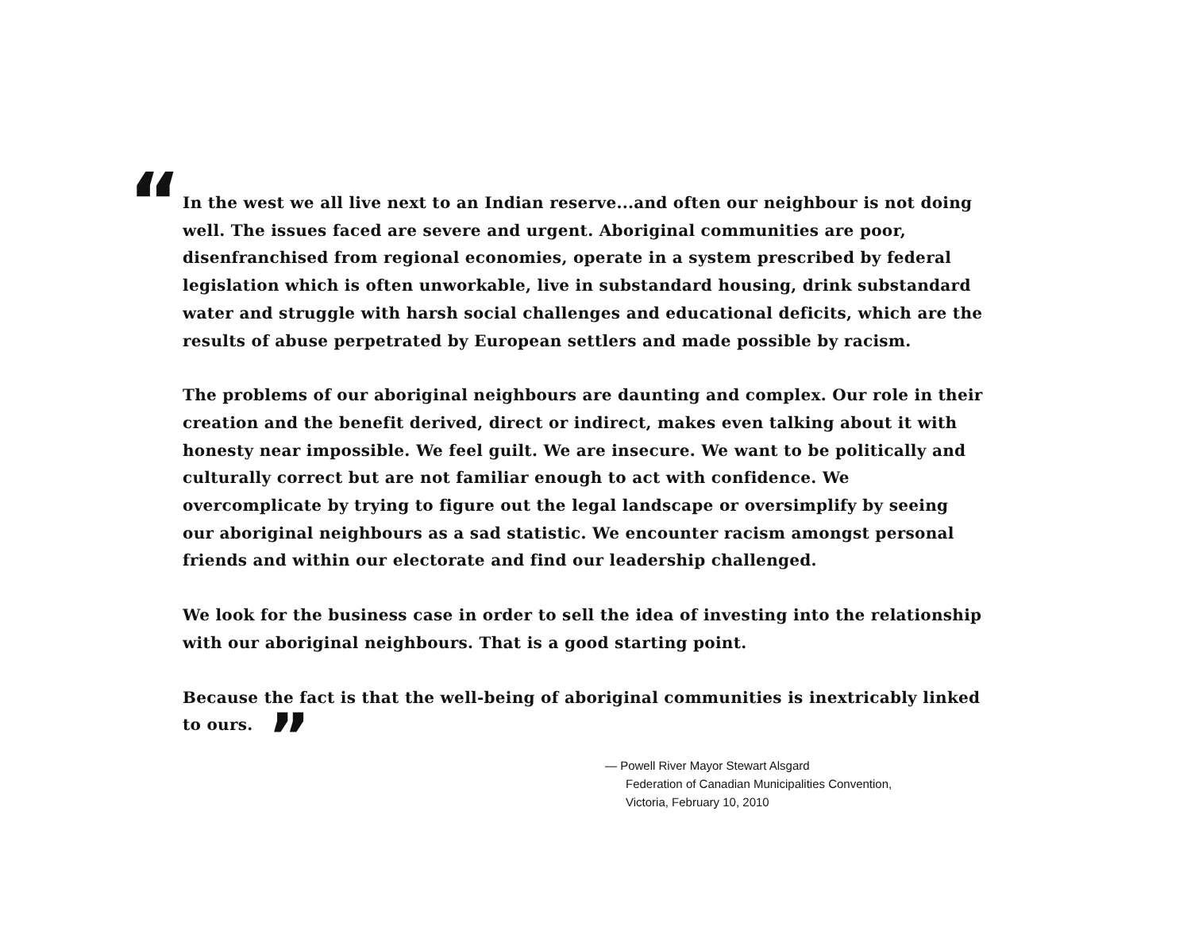“
In the west we all live next to an Indian reserve...and often our neighbour is not doing well. The issues faced are severe and urgent. Aboriginal communities are poor, disenfranchised from regional economies, operate in a system prescribed by federal legislation which is often unworkable, live in substandard housing, drink substandard water and struggle with harsh social challenges and educational deficits, which are the results of abuse perpetrated by European settlers and made possible by racism.
The problems of our aboriginal neighbours are daunting and complex. Our role in their creation and the benefit derived, direct or indirect, makes even talking about it with honesty near impossible. We feel guilt. We are insecure. We want to be politically and culturally correct but are not familiar enough to act with confidence. We overcomplicate by trying to figure out the legal landscape or oversimplify by seeing our aboriginal neighbours as a sad statistic. We encounter racism amongst personal friends and within our electorate and find our leadership challenged.
We look for the business case in order to sell the idea of investing into the relationship with our aboriginal neighbours. That is a good starting point.
Because the fact is that the well-being of aboriginal communities is inextricably linked to ours. ”
— Powell River Mayor Stewart Alsgard
Federation of Canadian Municipalities Convention,
Victoria, February 10, 2010